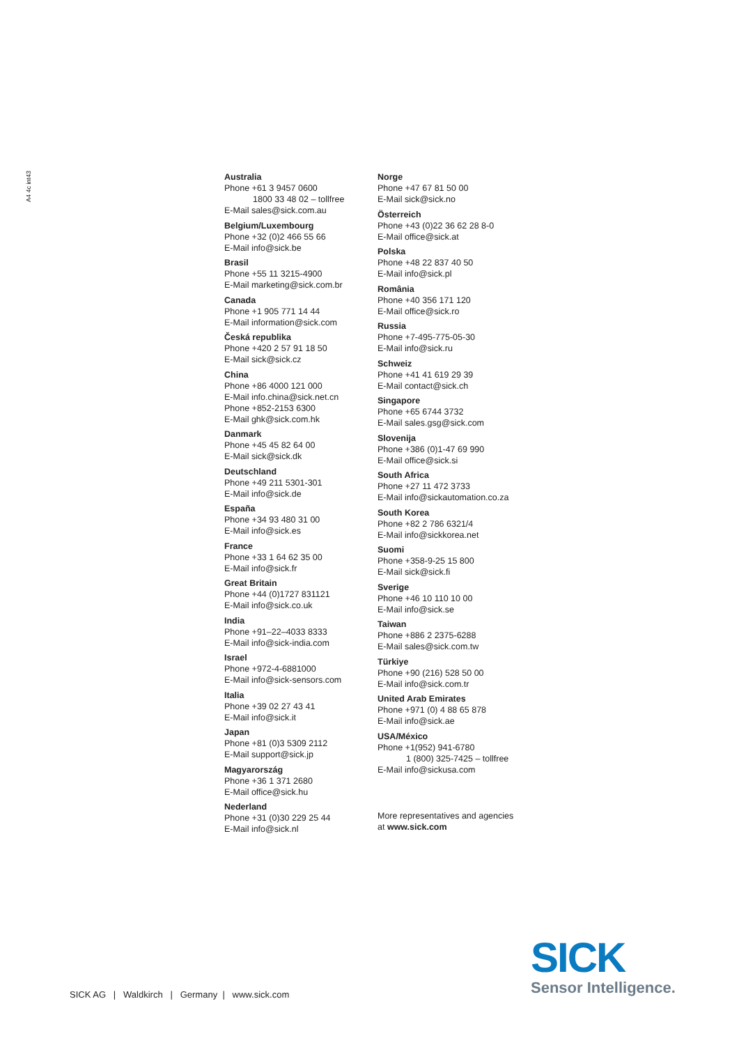A4 4c int43
Australia
Phone +61 3 9457 0600
1800 33 48 02 – tollfree
E-Mail sales@sick.com.au
Belgium/Luxembourg
Phone +32 (0)2 466 55 66
E-Mail info@sick.be
Brasil
Phone +55 11 3215-4900
E-Mail marketing@sick.com.br
Canada
Phone +1 905 771 14 44
E-Mail information@sick.com
Česká republika
Phone +420 2 57 91 18 50
E-Mail sick@sick.cz
China
Phone +86 4000 121 000
E-Mail info.china@sick.net.cn
Phone +852-2153 6300
E-Mail ghk@sick.com.hk
Danmark
Phone +45 45 82 64 00
E-Mail sick@sick.dk
Deutschland
Phone +49 211 5301-301
E-Mail info@sick.de
España
Phone +34 93 480 31 00
E-Mail info@sick.es
France
Phone +33 1 64 62 35 00
E-Mail info@sick.fr
Great Britain
Phone +44 (0)1727 831121
E-Mail info@sick.co.uk
India
Phone +91–22–4033 8333
E-Mail info@sick-india.com
Israel
Phone +972-4-6881000
E-Mail info@sick-sensors.com
Italia
Phone +39 02 27 43 41
E-Mail info@sick.it
Japan
Phone +81 (0)3 5309 2112
E-Mail support@sick.jp
Magyarország
Phone +36 1 371 2680
E-Mail office@sick.hu
Nederland
Phone +31 (0)30 229 25 44
E-Mail info@sick.nl
Norge
Phone +47 67 81 50 00
E-Mail sick@sick.no
Österreich
Phone +43 (0)22 36 62 28 8-0
E-Mail office@sick.at
Polska
Phone +48 22 837 40 50
E-Mail info@sick.pl
România
Phone +40 356 171 120
E-Mail office@sick.ro
Russia
Phone +7-495-775-05-30
E-Mail info@sick.ru
Schweiz
Phone +41 41 619 29 39
E-Mail contact@sick.ch
Singapore
Phone +65 6744 3732
E-Mail sales.gsg@sick.com
Slovenija
Phone +386 (0)1-47 69 990
E-Mail office@sick.si
South Africa
Phone +27 11 472 3733
E-Mail info@sickautomation.co.za
South Korea
Phone +82 2 786 6321/4
E-Mail info@sickkorea.net
Suomi
Phone +358-9-25 15 800
E-Mail sick@sick.fi
Sverige
Phone +46 10 110 10 00
E-Mail info@sick.se
Taiwan
Phone +886 2 2375-6288
E-Mail sales@sick.com.tw
Türkiye
Phone +90 (216) 528 50 00
E-Mail info@sick.com.tr
United Arab Emirates
Phone +971 (0) 4 88 65 878
E-Mail info@sick.ae
USA/México
Phone +1(952) 941-6780
1 (800) 325-7425 – tollfree
E-Mail info@sickusa.com
More representatives and agencies
at www.sick.com
SICK
Sensor Intelligence.
SICK AG | Waldkirch | Germany | www.sick.com